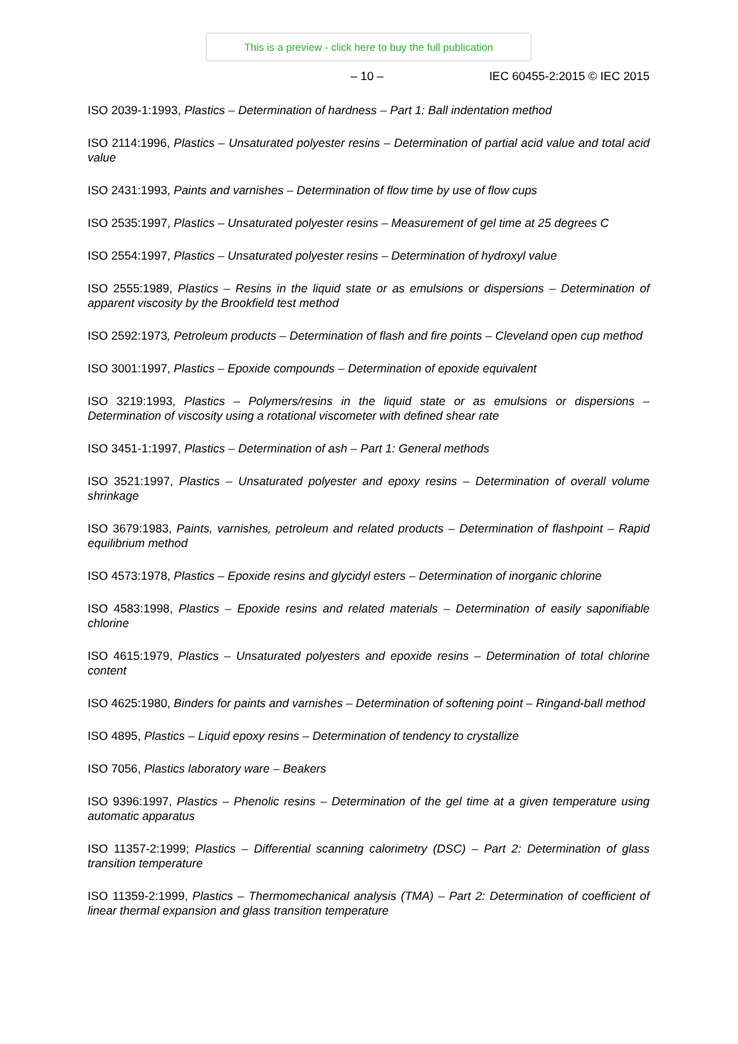This is a preview - click here to buy the full publication
– 10 – IEC 60455-2:2015 © IEC 2015
ISO 2039-1:1993, Plastics – Determination of hardness – Part 1: Ball indentation method
ISO 2114:1996, Plastics – Unsaturated polyester resins – Determination of partial acid value and total acid value
ISO 2431:1993, Paints and varnishes – Determination of flow time by use of flow cups
ISO 2535:1997, Plastics – Unsaturated polyester resins – Measurement of gel time at 25 degrees C
ISO 2554:1997, Plastics – Unsaturated polyester resins – Determination of hydroxyl value
ISO 2555:1989, Plastics – Resins in the liquid state or as emulsions or dispersions – Determination of apparent viscosity by the Brookfield test method
ISO 2592:1973, Petroleum products – Determination of flash and fire points – Cleveland open cup method
ISO 3001:1997, Plastics – Epoxide compounds – Determination of epoxide equivalent
ISO 3219:1993, Plastics – Polymers/resins in the liquid state or as emulsions or dispersions – Determination of viscosity using a rotational viscometer with defined shear rate
ISO 3451-1:1997, Plastics – Determination of ash – Part 1: General methods
ISO 3521:1997, Plastics – Unsaturated polyester and epoxy resins – Determination of overall volume shrinkage
ISO 3679:1983, Paints, varnishes, petroleum and related products – Determination of flashpoint – Rapid equilibrium method
ISO 4573:1978, Plastics – Epoxide resins and glycidyl esters – Determination of inorganic chlorine
ISO 4583:1998, Plastics – Epoxide resins and related materials – Determination of easily saponifiable chlorine
ISO 4615:1979, Plastics – Unsaturated polyesters and epoxide resins – Determination of total chlorine content
ISO 4625:1980, Binders for paints and varnishes – Determination of softening point – Ringand-ball method
ISO 4895, Plastics – Liquid epoxy resins – Determination of tendency to crystallize
ISO 7056, Plastics laboratory ware – Beakers
ISO 9396:1997, Plastics – Phenolic resins – Determination of the gel time at a given temperature using automatic apparatus
ISO 11357-2:1999; Plastics – Differential scanning calorimetry (DSC) – Part 2: Determination of glass transition temperature
ISO 11359-2:1999, Plastics – Thermomechanical analysis (TMA) – Part 2: Determination of coefficient of linear thermal expansion and glass transition temperature